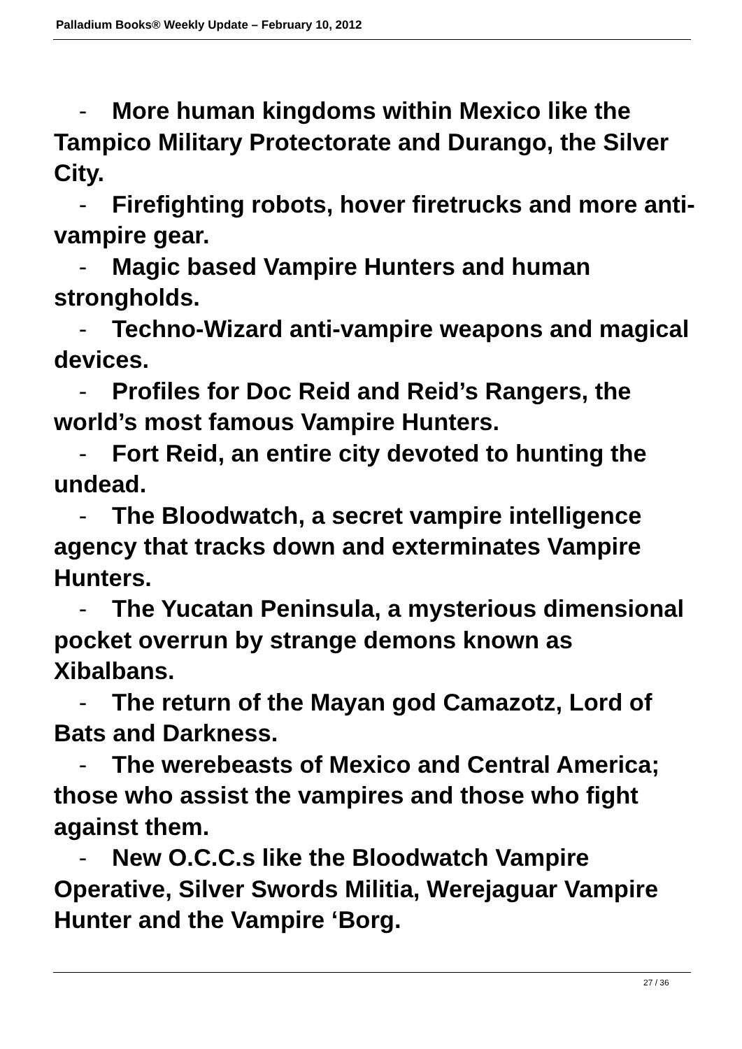Palladium Books® Weekly Update – February 10, 2012
- More human kingdoms within Mexico like the Tampico Military Protectorate and Durango, the Silver City.
- Firefighting robots, hover firetrucks and more anti-vampire gear.
- Magic based Vampire Hunters and human strongholds.
- Techno-Wizard anti-vampire weapons and magical devices.
- Profiles for Doc Reid and Reid’s Rangers, the world’s most famous Vampire Hunters.
- Fort Reid, an entire city devoted to hunting the undead.
- The Bloodwatch, a secret vampire intelligence agency that tracks down and exterminates Vampire Hunters.
- The Yucatan Peninsula, a mysterious dimensional pocket overrun by strange demons known as Xibalbans.
- The return of the Mayan god Camazotz, Lord of Bats and Darkness.
- The werebeasts of Mexico and Central America; those who assist the vampires and those who fight against them.
- New O.C.C.s like the Bloodwatch Vampire Operative, Silver Swords Militia, Werejaguar Vampire Hunter and the Vampire ‘Borg.
27 / 36